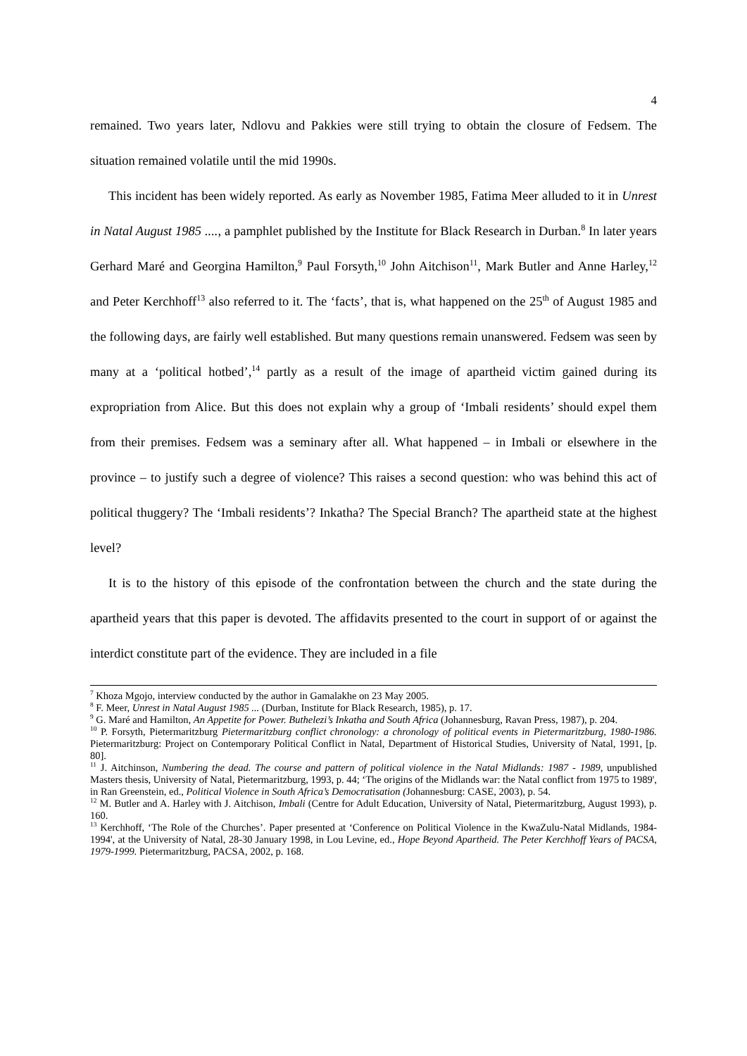4
remained. Two years later, Ndlovu and Pakkies were still trying to obtain the closure of Fedsem. The situation remained volatile until the mid 1990s.
This incident has been widely reported. As early as November 1985, Fatima Meer alluded to it in Unrest in Natal August 1985 ...., a pamphlet published by the Institute for Black Research in Durban.<sup>8</sup> In later years Gerhard Maré and Georgina Hamilton,<sup>9</sup> Paul Forsyth,<sup>10</sup> John Aitchison<sup>11</sup>, Mark Butler and Anne Harley,<sup>12</sup> and Peter Kerchhoff<sup>13</sup> also referred to it. The ‘facts’, that is, what happened on the 25<sup>th</sup> of August 1985 and the following days, are fairly well established. But many questions remain unanswered. Fedsem was seen by many at a ‘political hotbed’,<sup>14</sup> partly as a result of the image of apartheid victim gained during its expropriation from Alice. But this does not explain why a group of ‘Imbali residents’ should expel them from their premises. Fedsem was a seminary after all. What happened – in Imbali or elsewhere in the province – to justify such a degree of violence? This raises a second question: who was behind this act of political thuggery? The ‘Imbali residents’? Inkatha? The Special Branch? The apartheid state at the highest level?
It is to the history of this episode of the confrontation between the church and the state during the apartheid years that this paper is devoted. The affidavits presented to the court in support of or against the interdict constitute part of the evidence. They are included in a file
<sup>7</sup> Khoza Mgojo, interview conducted by the author in Gamalakhe on 23 May 2005.
<sup>8</sup> F. Meer, Unrest in Natal August 1985 ... (Durban, Institute for Black Research, 1985), p. 17.
<sup>9</sup> G. Maré and Hamilton, An Appetite for Power. Buthelezi’s Inkatha and South Africa (Johannesburg, Ravan Press, 1987), p. 204.
<sup>10</sup> P. Forsyth, Pietermaritzburg Pietermaritzburg conflict chronology: a chronology of political events in Pietermaritzburg, 1980-1986. Pietermaritzburg: Project on Contemporary Political Conflict in Natal, Department of Historical Studies, University of Natal, 1991, [p. 80].
<sup>11</sup> J. Aitchinson, Numbering the dead. The course and pattern of political violence in the Natal Midlands: 1987 - 1989, unpublished Masters thesis, University of Natal, Pietermaritzburg, 1993, p. 44; ‘The origins of the Midlands war: the Natal conflict from 1975 to 1989', in Ran Greenstein, ed., Political Violence in South Africa’s Democratisation (Johannesburg: CASE, 2003), p. 54.
<sup>12</sup> M. Butler and A. Harley with J. Aitchison, Imbali (Centre for Adult Education, University of Natal, Pietermaritzburg, August 1993), p. 160.
<sup>13</sup> Kerchhoff, ‘The Role of the Churches’. Paper presented at ‘Conference on Political Violence in the KwaZulu-Natal Midlands, 1984-1994', at the University of Natal, 28-30 January 1998, in Lou Levine, ed., Hope Beyond Apartheid. The Peter Kerchhoff Years of PACSA, 1979-1999. Pietermaritzburg, PACSA, 2002, p. 168.